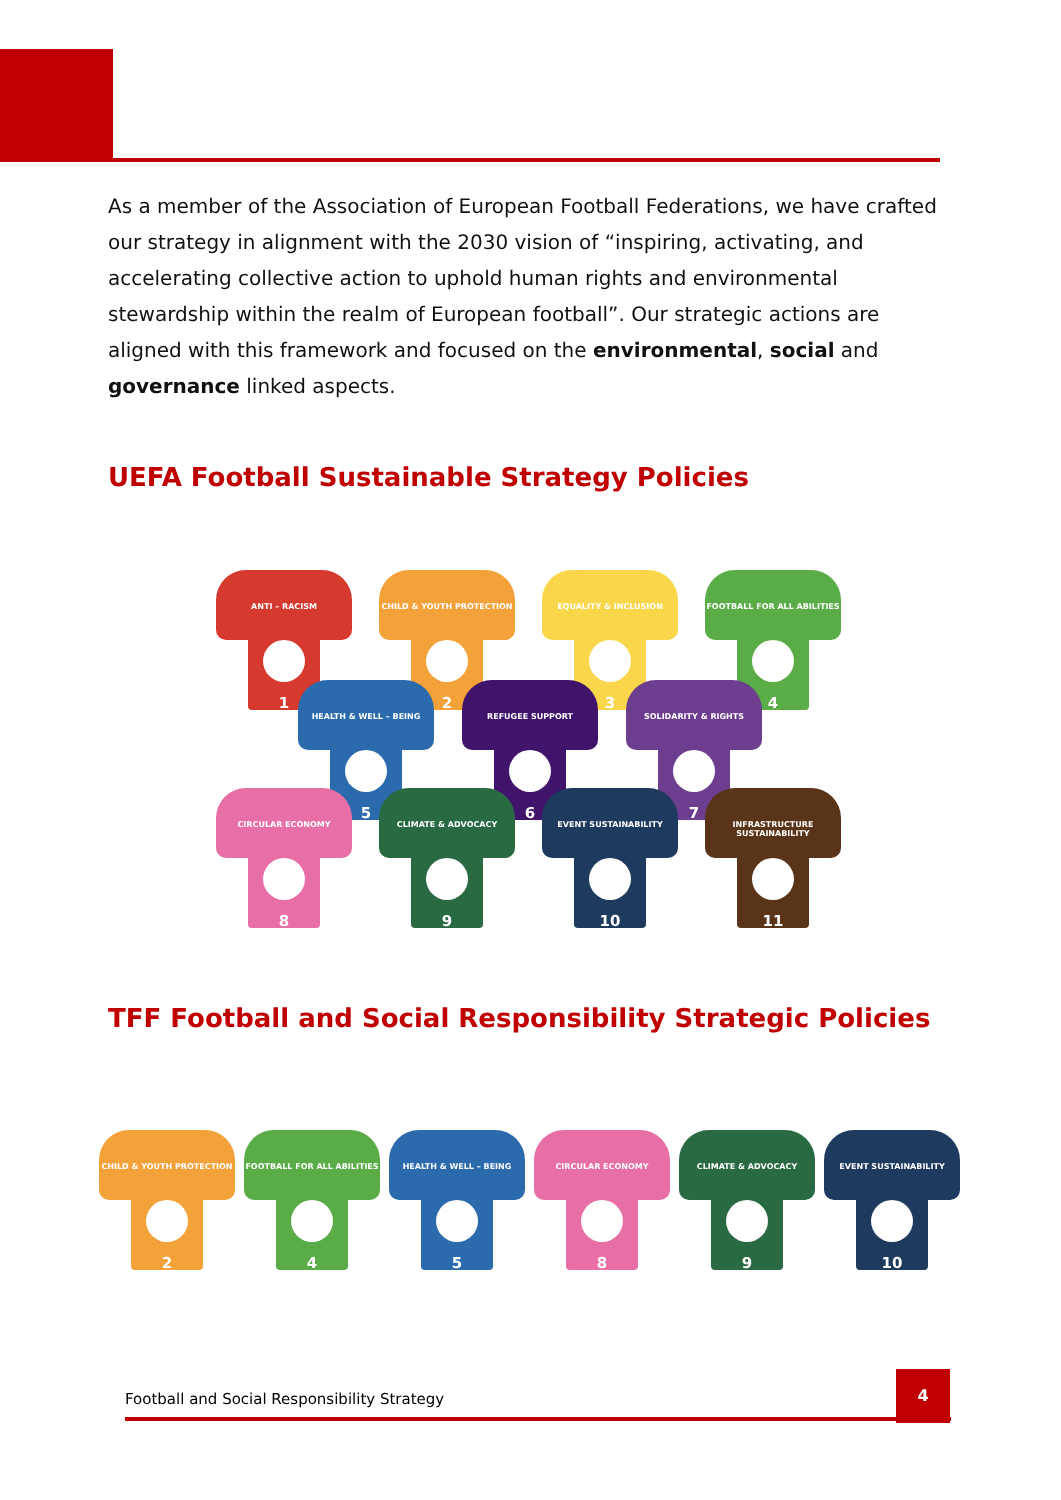As a member of the Association of European Football Federations, we have crafted our strategy in alignment with the 2030 vision of “inspiring, activating, and accelerating collective action to uphold human rights and environmental stewardship within the realm of European football”. Our strategic actions are aligned with this framework and focused on the environmental, social and governance linked aspects.
UEFA Football Sustainable Strategy Policies
ANTI – RACISM
1
CHILD & YOUTH PROTECTION
2
EQUALITY & INCLUSION
3
FOOTBALL FOR ALL ABILITIES
4
HEALTH & WELL – BEING
5
REFUGEE SUPPORT
6
SOLIDARITY & RIGHTS
7
CIRCULAR ECONOMY
8
CLIMATE & ADVOCACY
9
EVENT SUSTAINABILITY
10
INFRASTRUCTURE SUSTAINABILITY
11
TFF Football and Social Responsibility Strategic Policies
CHILD & YOUTH PROTECTION
2
FOOTBALL FOR ALL ABILITIES
4
HEALTH & WELL – BEING
5
CIRCULAR ECONOMY
8
CLIMATE & ADVOCACY
9
EVENT SUSTAINABILITY
10
Football and Social Responsibility Strategy
4